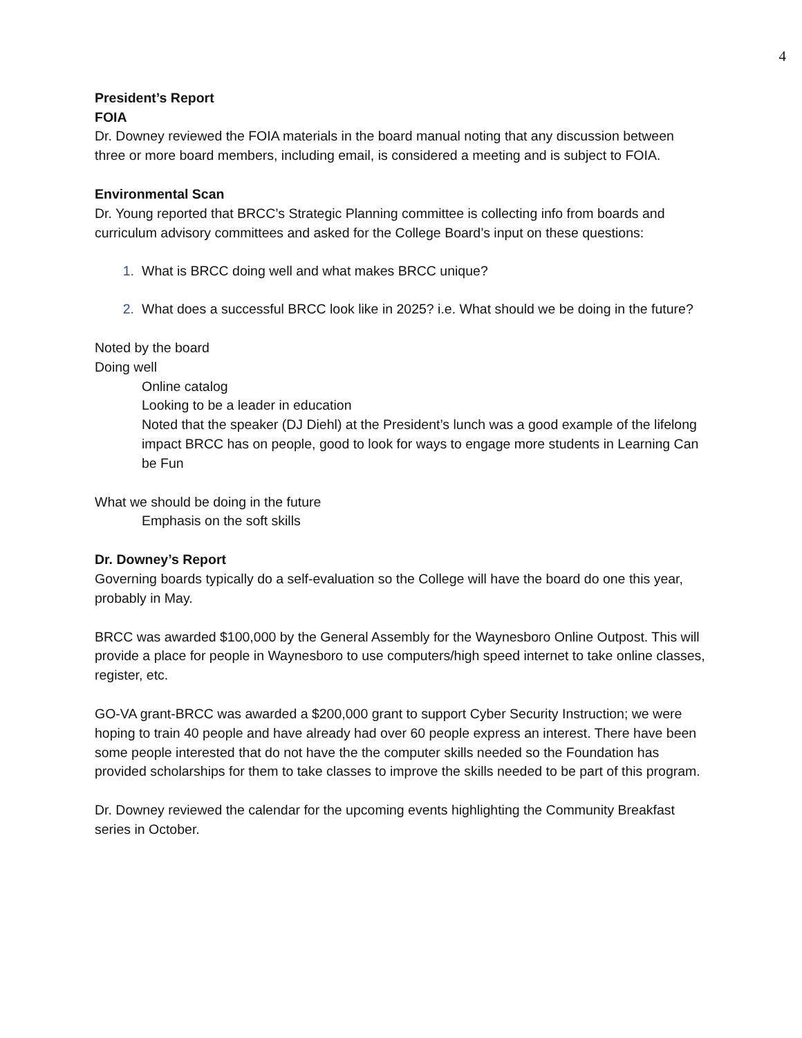4
President’s Report
FOIA
Dr. Downey reviewed the FOIA materials in the board manual noting that any discussion between three or more board members, including email, is considered a meeting and is subject to FOIA.
Environmental Scan
Dr. Young reported that BRCC’s Strategic Planning committee is collecting info from boards and curriculum advisory committees and asked for the College Board’s input on these questions:
1. What is BRCC doing well and what makes BRCC unique?
2. What does a successful BRCC look like in 2025? i.e. What should we be doing in the future?
Noted by the board
Doing well
Online catalog
Looking to be a leader in education
Noted that the speaker (DJ Diehl) at the President’s lunch was a good example of the lifelong impact BRCC has on people, good to look for ways to engage more students in Learning Can be Fun
What we should be doing in the future
Emphasis on the soft skills
Dr. Downey’s Report
Governing boards typically do a self-evaluation so the College will have the board do one this year, probably in May.
BRCC was awarded $100,000 by the General Assembly for the Waynesboro Online Outpost. This will provide a place for people in Waynesboro to use computers/high speed internet to take online classes, register, etc.
GO-VA grant-BRCC was awarded a $200,000 grant to support Cyber Security Instruction; we were hoping to train 40 people and have already had over 60 people express an interest. There have been some people interested that do not have the the computer skills needed so the Foundation has provided scholarships for them to take classes to improve the skills needed to be part of this program.
Dr. Downey reviewed the calendar for the upcoming events highlighting the Community Breakfast series in October.